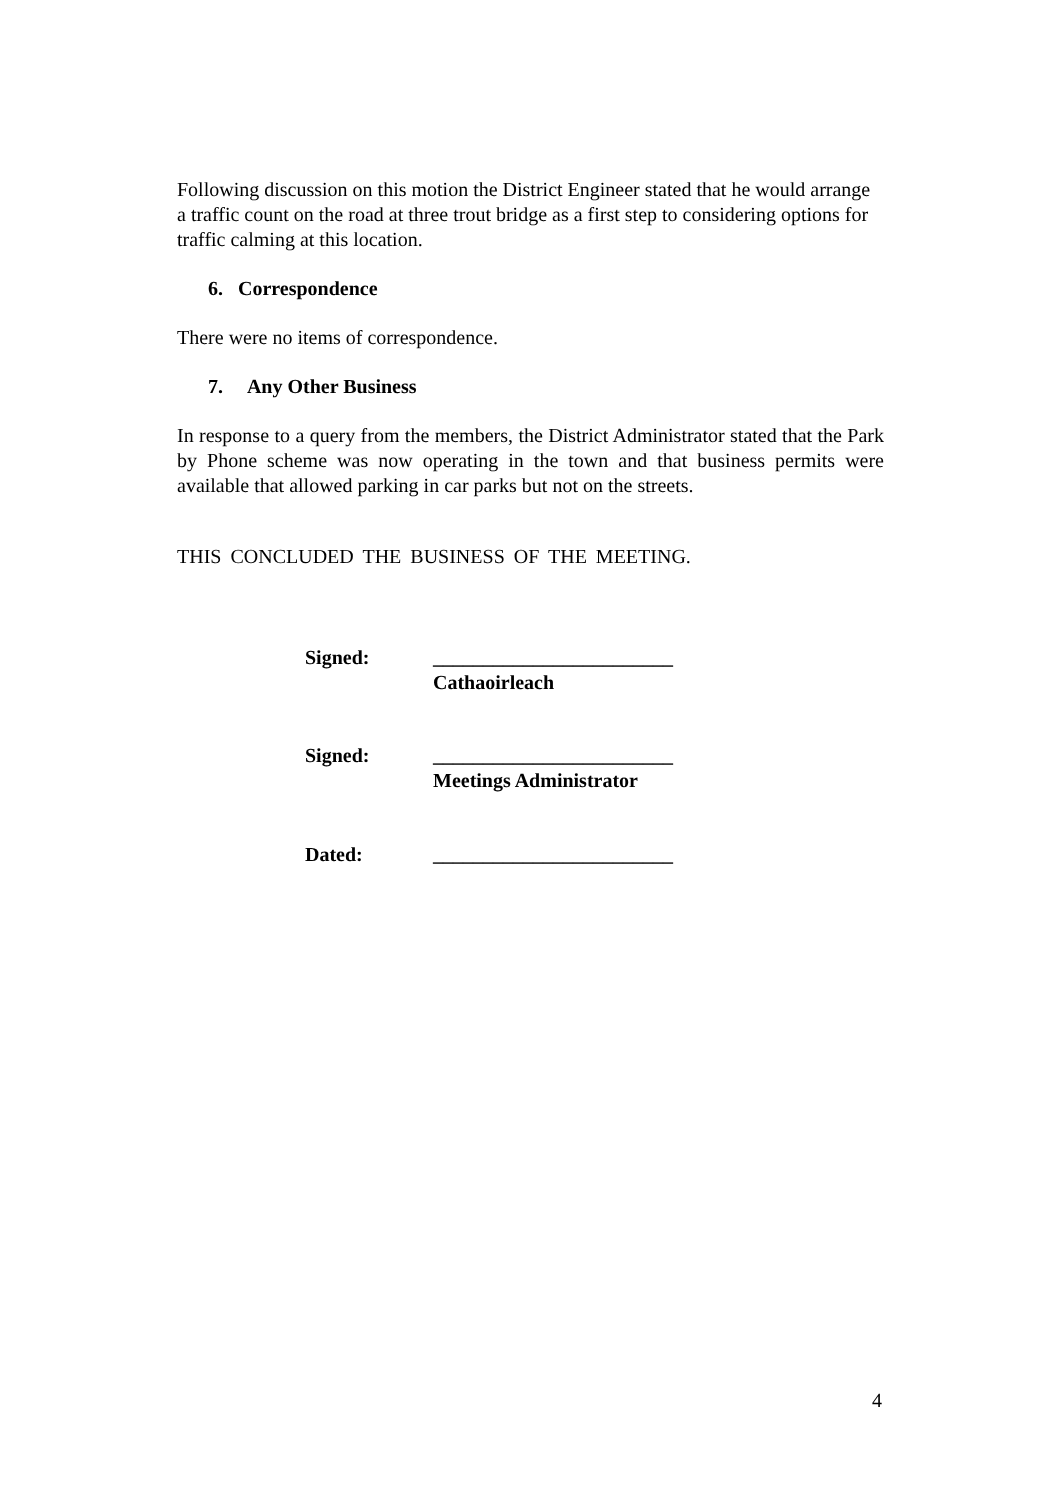Following discussion on this motion the District Engineer stated that he would arrange a traffic count on the road at three trout bridge as a first step to considering options for traffic calming at this location.
6. Correspondence
There were no items of correspondence.
7. Any Other Business
In response to a query from the members, the District Administrator stated that the Park by Phone scheme was now operating in the town and that business permits were available that allowed parking in car parks but not on the streets.
THIS CONCLUDED THE BUSINESS OF THE MEETING.
Signed: ________________________
Cathaoirleach
Signed: ________________________
Meetings Administrator
Dated: ________________________
4